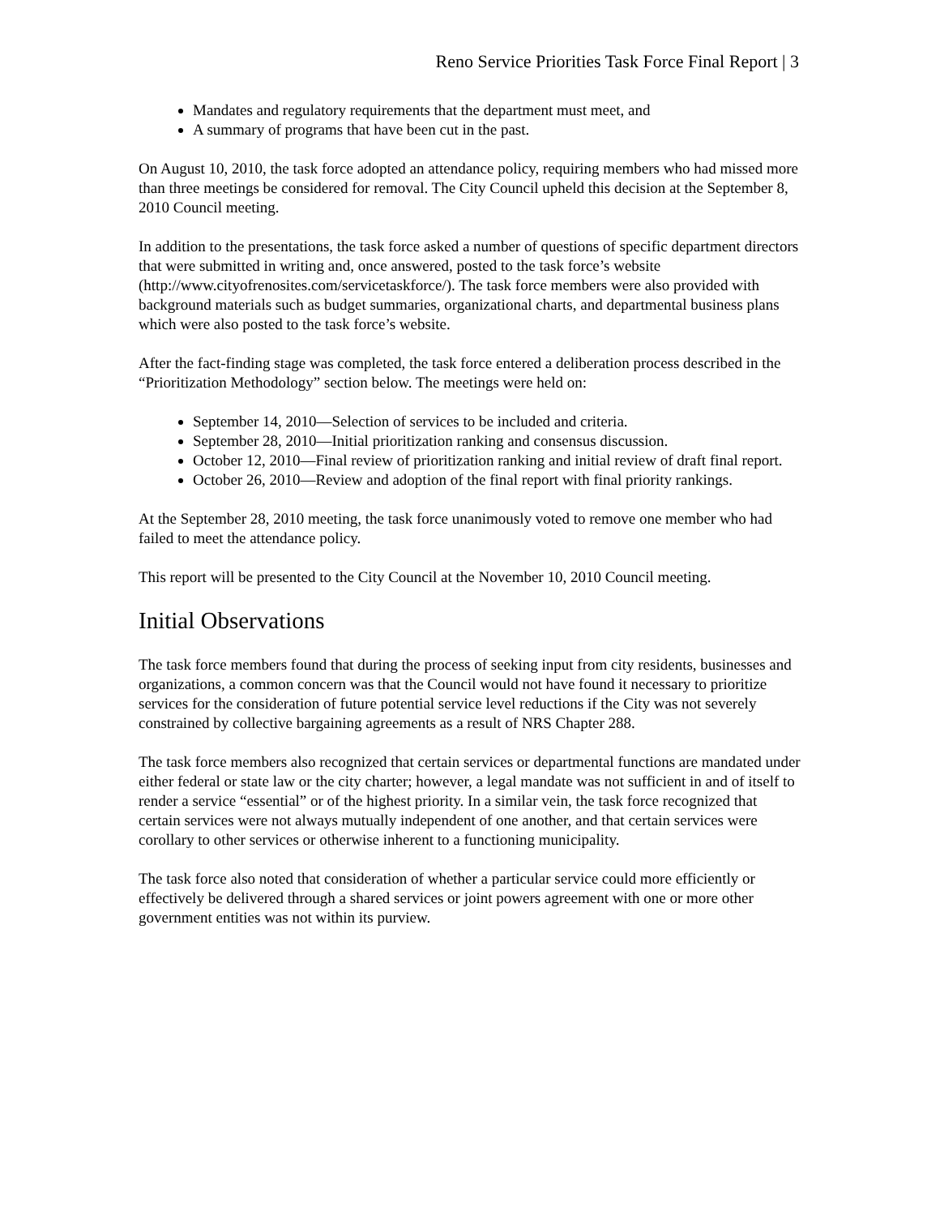Reno Service Priorities Task Force Final Report | 3
Mandates and regulatory requirements that the department must meet, and
A summary of programs that have been cut in the past.
On August 10, 2010, the task force adopted an attendance policy, requiring members who had missed more than three meetings be considered for removal. The City Council upheld this decision at the September 8, 2010 Council meeting.
In addition to the presentations, the task force asked a number of questions of specific department directors that were submitted in writing and, once answered, posted to the task force’s website (http://www.cityofrenosites.com/servicetaskforce/). The task force members were also provided with background materials such as budget summaries, organizational charts, and departmental business plans which were also posted to the task force’s website.
After the fact-finding stage was completed, the task force entered a deliberation process described in the “Prioritization Methodology” section below. The meetings were held on:
September 14, 2010—Selection of services to be included and criteria.
September 28, 2010—Initial prioritization ranking and consensus discussion.
October 12, 2010—Final review of prioritization ranking and initial review of draft final report.
October 26, 2010—Review and adoption of the final report with final priority rankings.
At the September 28, 2010 meeting, the task force unanimously voted to remove one member who had failed to meet the attendance policy.
This report will be presented to the City Council at the November 10, 2010 Council meeting.
Initial Observations
The task force members found that during the process of seeking input from city residents, businesses and organizations, a common concern was that the Council would not have found it necessary to prioritize services for the consideration of future potential service level reductions if the City was not severely constrained by collective bargaining agreements as a result of NRS Chapter 288.
The task force members also recognized that certain services or departmental functions are mandated under either federal or state law or the city charter; however, a legal mandate was not sufficient in and of itself to render a service “essential” or of the highest priority. In a similar vein, the task force recognized that certain services were not always mutually independent of one another, and that certain services were corollary to other services or otherwise inherent to a functioning municipality.
The task force also noted that consideration of whether a particular service could more efficiently or effectively be delivered through a shared services or joint powers agreement with one or more other government entities was not within its purview.